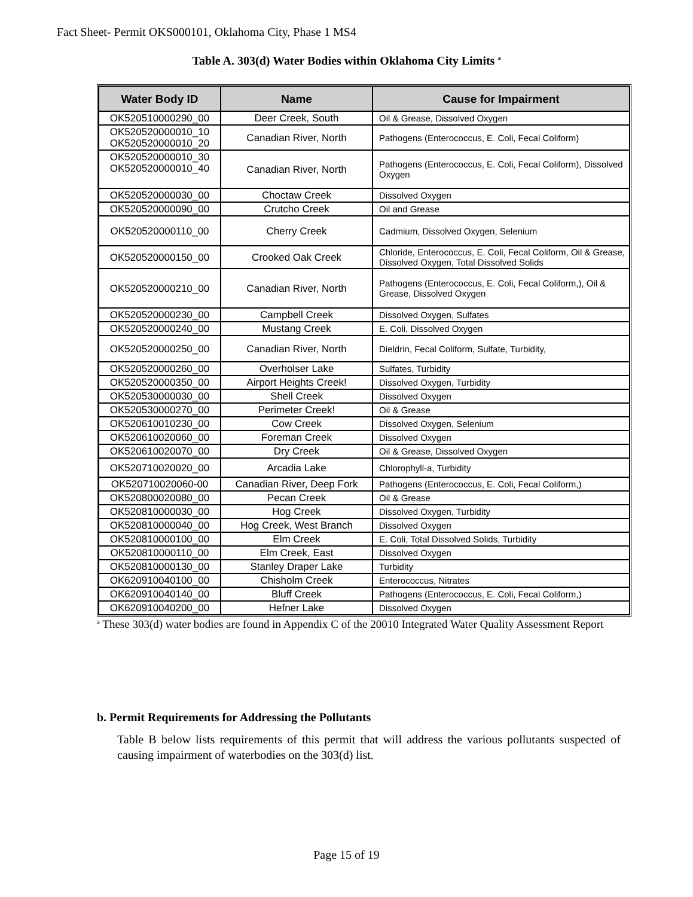Fact Sheet- Permit OKS000101, Oklahoma City, Phase 1 MS4
Table A. 303(d) Water Bodies within Oklahoma City Limits <sup>a</sup>
| Water Body ID | Name | Cause for Impairment |
| --- | --- | --- |
| OK520510000290_00 | Deer Creek, South | Oil & Grease, Dissolved Oxygen |
| OK520520000010_10 OK520520000010_20 | Canadian River, North | Pathogens (Enterococcus, E. Coli, Fecal Coliform) |
| OK520520000010_30 OK520520000010_40 | Canadian River, North | Pathogens (Enterococcus, E. Coli, Fecal Coliform), Dissolved Oxygen |
| OK520520000030_00 | Choctaw Creek | Dissolved Oxygen |
| OK520520000090_00 | Crutcho Creek | Oil and Grease |
| OK520520000110_00 | Cherry Creek | Cadmium, Dissolved Oxygen, Selenium |
| OK520520000150_00 | Crooked Oak Creek | Chloride, Enterococcus, E. Coli, Fecal Coliform, Oil & Grease, Dissolved Oxygen, Total Dissolved Solids |
| OK520520000210_00 | Canadian River, North | Pathogens (Enterococcus, E. Coli, Fecal Coliform,), Oil & Grease, Dissolved Oxygen |
| OK520520000230_00 | Campbell Creek | Dissolved Oxygen, Sulfates |
| OK520520000240_00 | Mustang Creek | E. Coli, Dissolved Oxygen |
| OK520520000250_00 | Canadian River, North | Dieldrin, Fecal Coliform, Sulfate, Turbidity, |
| OK520520000260_00 | Overholser Lake | Sulfates, Turbidity |
| OK520520000350_00 | Airport Heights Creek! | Dissolved Oxygen, Turbidity |
| OK520530000030_00 | Shell Creek | Dissolved Oxygen |
| OK520530000270_00 | Perimeter Creek! | Oil & Grease |
| OK520610010230_00 | Cow Creek | Dissolved Oxygen, Selenium |
| OK520610020060_00 | Foreman Creek | Dissolved Oxygen |
| OK520610020070_00 | Dry Creek | Oil & Grease, Dissolved Oxygen |
| OK520710020020_00 | Arcadia Lake | Chlorophyll-a, Turbidity |
| OK520710020060-00 | Canadian River, Deep Fork | Pathogens (Enterococcus, E. Coli, Fecal Coliform,) |
| OK520800020080_00 | Pecan Creek | Oil & Grease |
| OK520810000030_00 | Hog Creek | Dissolved Oxygen, Turbidity |
| OK520810000040_00 | Hog Creek, West Branch | Dissolved Oxygen |
| OK520810000100_00 | Elm Creek | E. Coli, Total Dissolved Solids, Turbidity |
| OK520810000110_00 | Elm Creek, East | Dissolved Oxygen |
| OK520810000130_00 | Stanley Draper Lake | Turbidity |
| OK620910040100_00 | Chisholm Creek | Enterococcus, Nitrates |
| OK620910040140_00 | Bluff Creek | Pathogens (Enterococcus, E. Coli, Fecal Coliform,) |
| OK620910040200_00 | Hefner Lake | Dissolved Oxygen |
<sup>a</sup> These 303(d) water bodies are found in Appendix C of the 20010 Integrated Water Quality Assessment Report
b. Permit Requirements for Addressing the Pollutants
Table B below lists requirements of this permit that will address the various pollutants suspected of causing impairment of waterbodies on the 303(d) list.
Page 15 of 19